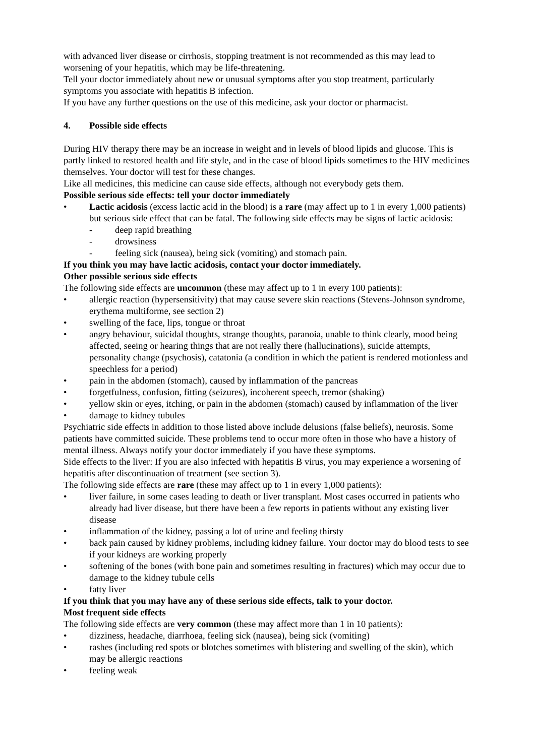with advanced liver disease or cirrhosis, stopping treatment is not recommended as this may lead to worsening of your hepatitis, which may be life-threatening.
Tell your doctor immediately about new or unusual symptoms after you stop treatment, particularly symptoms you associate with hepatitis B infection.
If you have any further questions on the use of this medicine, ask your doctor or pharmacist.
4. Possible side effects
During HIV therapy there may be an increase in weight and in levels of blood lipids and glucose. This is partly linked to restored health and life style, and in the case of blood lipids sometimes to the HIV medicines themselves. Your doctor will test for these changes.
Like all medicines, this medicine can cause side effects, although not everybody gets them.
Possible serious side effects: tell your doctor immediately
• Lactic acidosis (excess lactic acid in the blood) is a rare (may affect up to 1 in every 1,000 patients) but serious side effect that can be fatal. The following side effects may be signs of lactic acidosis:
- deep rapid breathing
- drowsiness
- feeling sick (nausea), being sick (vomiting) and stomach pain.
If you think you may have lactic acidosis, contact your doctor immediately.
Other possible serious side effects
The following side effects are uncommon (these may affect up to 1 in every 100 patients):
• allergic reaction (hypersensitivity) that may cause severe skin reactions (Stevens-Johnson syndrome, erythema multiforme, see section 2)
• swelling of the face, lips, tongue or throat
• angry behaviour, suicidal thoughts, strange thoughts, paranoia, unable to think clearly, mood being affected, seeing or hearing things that are not really there (hallucinations), suicide attempts, personality change (psychosis), catatonia (a condition in which the patient is rendered motionless and speechless for a period)
• pain in the abdomen (stomach), caused by inflammation of the pancreas
• forgetfulness, confusion, fitting (seizures), incoherent speech, tremor (shaking)
• yellow skin or eyes, itching, or pain in the abdomen (stomach) caused by inflammation of the liver
• damage to kidney tubules
Psychiatric side effects in addition to those listed above include delusions (false beliefs), neurosis. Some patients have committed suicide. These problems tend to occur more often in those who have a history of mental illness. Always notify your doctor immediately if you have these symptoms.
Side effects to the liver: If you are also infected with hepatitis B virus, you may experience a worsening of hepatitis after discontinuation of treatment (see section 3).
The following side effects are rare (these may affect up to 1 in every 1,000 patients):
• liver failure, in some cases leading to death or liver transplant. Most cases occurred in patients who already had liver disease, but there have been a few reports in patients without any existing liver disease
• inflammation of the kidney, passing a lot of urine and feeling thirsty
• back pain caused by kidney problems, including kidney failure. Your doctor may do blood tests to see if your kidneys are working properly
• softening of the bones (with bone pain and sometimes resulting in fractures) which may occur due to damage to the kidney tubule cells
• fatty liver
If you think that you may have any of these serious side effects, talk to your doctor.
Most frequent side effects
The following side effects are very common (these may affect more than 1 in 10 patients):
• dizziness, headache, diarrhoea, feeling sick (nausea), being sick (vomiting)
• rashes (including red spots or blotches sometimes with blistering and swelling of the skin), which may be allergic reactions
• feeling weak